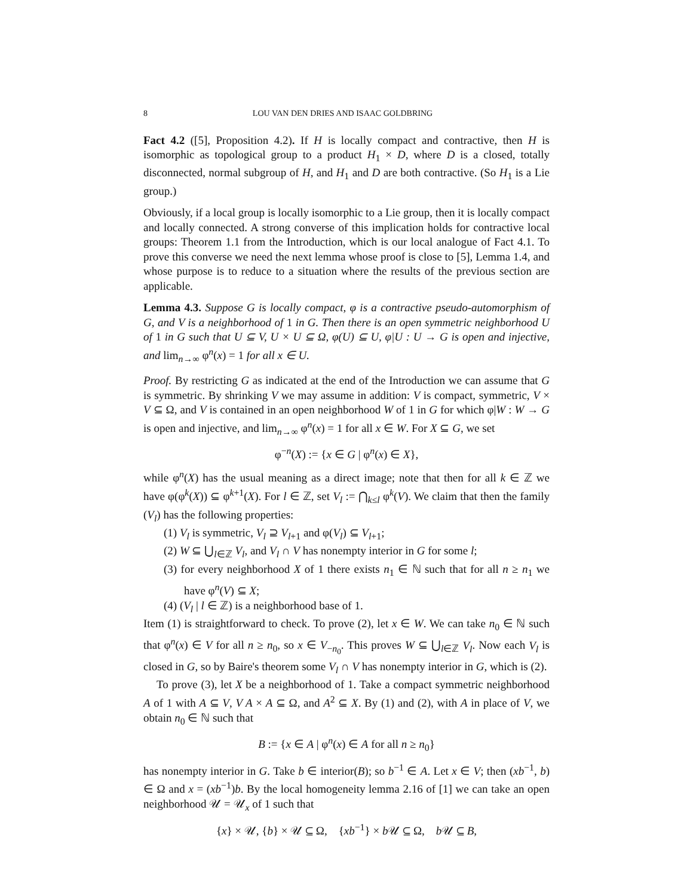8 LOU VAN DEN DRIES AND ISAAC GOLDBRING
Fact 4.2 ([5], Proposition 4.2). If H is locally compact and contractive, then H is isomorphic as topological group to a product H<sub>1</sub> × D, where D is a closed, totally disconnected, normal subgroup of H, and H<sub>1</sub> and D are both contractive. (So H<sub>1</sub> is a Lie group.)
Obviously, if a local group is locally isomorphic to a Lie group, then it is locally compact and locally connected. A strong converse of this implication holds for contractive local groups: Theorem 1.1 from the Introduction, which is our local analogue of Fact 4.1. To prove this converse we need the next lemma whose proof is close to [5], Lemma 1.4, and whose purpose is to reduce to a situation where the results of the previous section are applicable.
Lemma 4.3. Suppose G is locally compact, φ is a contractive pseudo-automorphism of G, and V is a neighborhood of 1 in G. Then there is an open symmetric neighborhood U of 1 in G such that U ⊆ V, U × U ⊆ Ω, φ(U) ⊆ U, φ|U : U → G is open and injective, and lim<sub>n→∞</sub> φ<sup>n</sup>(x) = 1 for all x ∈ U.
Proof. By restricting G as indicated at the end of the Introduction we can assume that G is symmetric. By shrinking V we may assume in addition: V is compact, symmetric, V × V ⊆ Ω, and V is contained in an open neighborhood W of 1 in G for which φ|W : W → G is open and injective, and lim<sub>n→∞</sub> φ<sup>n</sup>(x) = 1 for all x ∈ W. For X ⊆ G, we set
φ<sup>−n</sup>(X) := {x ∈ G | φ<sup>n</sup>(x) ∈ X},
while φ<sup>n</sup>(X) has the usual meaning as a direct image; note that then for all k ∈ ℤ we have φ(φ<sup>k</sup>(X)) ⊆ φ<sup>k+1</sup>(X). For l ∈ ℤ, set V<sub>l</sub> := ⋂<sub>k≤l</sub> φ<sup>k</sup>(V). We claim that then the family (V<sub>l</sub>) has the following properties:
(1) V<sub>l</sub> is symmetric, V<sub>l</sub> ⊇ V<sub>l+1</sub> and φ(V<sub>l</sub>) ⊆ V<sub>l+1</sub>;
(2) W ⊆ ⋃<sub>l∈ℤ</sub> V<sub>l</sub>, and V<sub>l</sub> ∩ V has nonempty interior in G for some l;
(3) for every neighborhood X of 1 there exists n<sub>1</sub> ∈ ℕ such that for all n ≥ n<sub>1</sub> we have φ<sup>n</sup>(V) ⊆ X;
(4) (V<sub>l</sub> | l ∈ ℤ) is a neighborhood base of 1.
Item (1) is straightforward to check. To prove (2), let x ∈ W. We can take n<sub>0</sub> ∈ ℕ such that φ<sup>n</sup>(x) ∈ V for all n ≥ n<sub>0</sub>, so x ∈ V<sub>−n<sub>0</sub></sub>. This proves W ⊆ ⋃<sub>l∈ℤ</sub> V<sub>l</sub>. Now each V<sub>l</sub> is closed in G, so by Baire's theorem some V<sub>l</sub> ∩ V has nonempty interior in G, which is (2).
To prove (3), let X be a neighborhood of 1. Take a compact symmetric neighborhood A of 1 with A ⊆ V, V A × A ⊆ Ω, and A<sup>2</sup> ⊆ X. By (1) and (2), with A in place of V, we obtain n<sub>0</sub> ∈ ℕ such that
B := {x ∈ A | φ<sup>n</sup>(x) ∈ A for all n ≥ n<sub>0</sub>}
has nonempty interior in G. Take b ∈ interior(B); so b<sup>−1</sup> ∈ A. Let x ∈ V; then (xb<sup>−1</sup>, b) ∈ Ω and x = (xb<sup>−1</sup>)b. By the local homogeneity lemma 2.16 of [1] we can take an open neighborhood 𝒰 = 𝒰<sub>x</sub> of 1 such that
{x} × 𝒰, {b} × 𝒰 ⊆ Ω, {xb<sup>−1</sup>} × b 𝒰 ⊆ Ω, b 𝒰 ⊆ B,